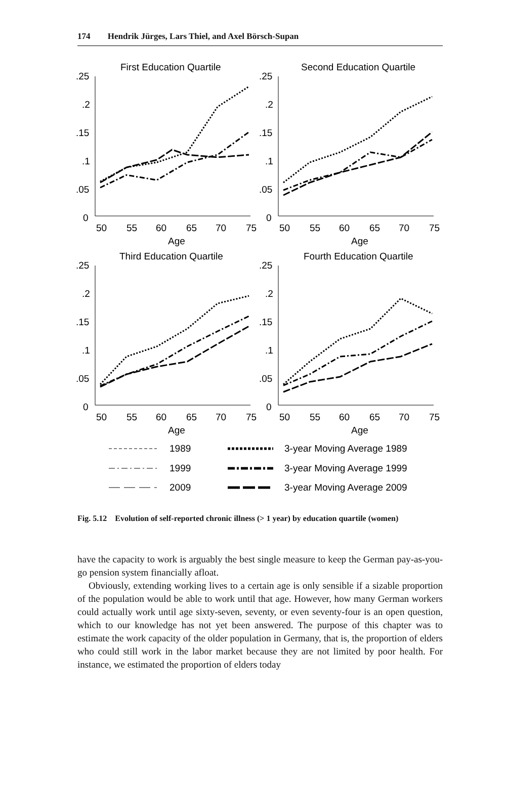174 Hendrik Jürges, Lars Thiel, and Axel Börsch-Supan
First Education Quartile
.25
.2
.15
.1
.05
0
50
55
60
65
70
75
Age
Second Education Quartile
.25
.2
.15
.1
.05
0
50
55
60
65
70
75
Age
Third Education Quartile
.25
.2
.15
.1
.05
0
50
55
60
65
70
75
Age
Fourth Education Quartile
.25
.2
.15
.1
.05
0
50
55
60
65
70
75
Age
1989
3-year Moving Average 1989
1999
3-year Moving Average 1999
2009
3-year Moving Average 2009
Fig. 5.12 Evolution of self-reported chronic illness (> 1 year) by education quartile (women)
have the capacity to work is arguably the best single measure to keep the German pay-as-you-go pension system financially afloat.
Obviously, extending working lives to a certain age is only sensible if a sizable proportion of the population would be able to work until that age. However, how many German workers could actually work until age sixty-seven, seventy, or even seventy-four is an open question, which to our knowledge has not yet been answered. The purpose of this chapter was to estimate the work capacity of the older population in Germany, that is, the proportion of elders who could still work in the labor market because they are not limited by poor health. For instance, we estimated the proportion of elders today